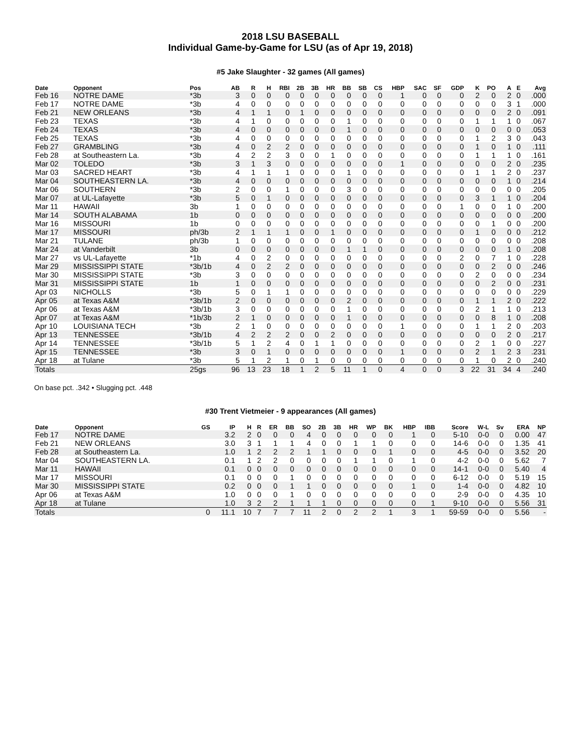2018 LSU BASEBALL
Individual Game-by-Game for LSU (as of Apr 19, 2018)
#5 Jake Slaughter - 32 games (All games)
| Date | Opponent | Pos | AB | R | H | RBI | 2B | 3B | HR | BB | SB | CS | HBP | SAC | SF | GDP | K | PO | A | E | Avg |
| --- | --- | --- | --- | --- | --- | --- | --- | --- | --- | --- | --- | --- | --- | --- | --- | --- | --- | --- | --- | --- | --- |
| Feb 16 | NOTRE DAME | *3b | 3 | 0 | 0 | 0 | 0 | 0 | 0 | 0 | 0 | 0 | 1 | 0 | 0 | 0 | 2 | 0 | 2 | 0 | .000 |
| Feb 17 | NOTRE DAME | *3b | 4 | 0 | 0 | 0 | 0 | 0 | 0 | 0 | 0 | 0 | 0 | 0 | 0 | 0 | 0 | 0 | 3 | 1 | .000 |
| Feb 21 | NEW ORLEANS | *3b | 4 | 1 | 1 | 0 | 1 | 0 | 0 | 0 | 0 | 0 | 0 | 0 | 0 | 0 | 0 | 0 | 2 | 0 | .091 |
| Feb 23 | TEXAS | *3b | 4 | 1 | 0 | 0 | 0 | 0 | 0 | 1 | 0 | 0 | 0 | 0 | 0 | 0 | 1 | 1 | 1 | 0 | .067 |
| Feb 24 | TEXAS | *3b | 4 | 0 | 0 | 0 | 0 | 0 | 0 | 1 | 0 | 0 | 0 | 0 | 0 | 0 | 0 | 0 | 0 | 0 | .053 |
| Feb 25 | TEXAS | *3b | 4 | 0 | 0 | 0 | 0 | 0 | 0 | 0 | 0 | 0 | 0 | 0 | 0 | 0 | 1 | 2 | 3 | 0 | .043 |
| Feb 27 | GRAMBLING | *3b | 4 | 0 | 2 | 2 | 0 | 0 | 0 | 0 | 0 | 0 | 0 | 0 | 0 | 0 | 1 | 0 | 1 | 0 | .111 |
| Feb 28 | at Southeastern La. | *3b | 4 | 2 | 2 | 3 | 0 | 0 | 1 | 0 | 0 | 0 | 0 | 0 | 0 | 0 | 1 | 1 | 1 | 0 | .161 |
| Mar 02 | TOLEDO | *3b | 3 | 1 | 3 | 0 | 0 | 0 | 0 | 0 | 0 | 0 | 1 | 0 | 0 | 0 | 0 | 0 | 2 | 0 | .235 |
| Mar 03 | SACRED HEART | *3b | 4 | 1 | 1 | 1 | 0 | 0 | 0 | 1 | 0 | 0 | 0 | 0 | 0 | 0 | 1 | 1 | 2 | 0 | .237 |
| Mar 04 | SOUTHEASTERN LA. | *3b | 4 | 0 | 0 | 0 | 0 | 0 | 0 | 0 | 0 | 0 | 0 | 0 | 0 | 0 | 0 | 0 | 1 | 0 | .214 |
| Mar 06 | SOUTHERN | *3b | 2 | 0 | 0 | 1 | 0 | 0 | 0 | 3 | 0 | 0 | 0 | 0 | 0 | 0 | 0 | 0 | 0 | 0 | .205 |
| Mar 07 | at UL-Lafayette | *3b | 5 | 0 | 1 | 0 | 0 | 0 | 0 | 0 | 0 | 0 | 0 | 0 | 0 | 0 | 3 | 1 | 1 | 0 | .204 |
| Mar 11 | HAWAII | 3b | 1 | 0 | 0 | 0 | 0 | 0 | 0 | 0 | 0 | 0 | 0 | 0 | 0 | 1 | 0 | 0 | 1 | 0 | .200 |
| Mar 14 | SOUTH ALABAMA | 1b | 0 | 0 | 0 | 0 | 0 | 0 | 0 | 0 | 0 | 0 | 0 | 0 | 0 | 0 | 0 | 0 | 0 | 0 | .200 |
| Mar 16 | MISSOURI | 1b | 0 | 0 | 0 | 0 | 0 | 0 | 0 | 0 | 0 | 0 | 0 | 0 | 0 | 0 | 0 | 1 | 0 | 0 | .200 |
| Mar 17 | MISSOURI | ph/3b | 2 | 1 | 1 | 1 | 0 | 0 | 1 | 0 | 0 | 0 | 0 | 0 | 0 | 0 | 1 | 0 | 0 | 0 | .212 |
| Mar 21 | TULANE | ph/3b | 1 | 0 | 0 | 0 | 0 | 0 | 0 | 0 | 0 | 0 | 0 | 0 | 0 | 0 | 0 | 0 | 0 | 0 | .208 |
| Mar 24 | at Vanderbilt | 3b | 0 | 0 | 0 | 0 | 0 | 0 | 0 | 1 | 1 | 0 | 0 | 0 | 0 | 0 | 0 | 0 | 1 | 0 | .208 |
| Mar 27 | vs UL-Lafayette | *1b | 4 | 0 | 2 | 0 | 0 | 0 | 0 | 0 | 0 | 0 | 0 | 0 | 0 | 2 | 0 | 7 | 1 | 0 | .228 |
| Mar 29 | MISSISSIPPI STATE | *3b/1b | 4 | 0 | 2 | 2 | 0 | 0 | 0 | 0 | 0 | 0 | 0 | 0 | 0 | 0 | 0 | 2 | 0 | 0 | .246 |
| Mar 30 | MISSISSIPPI STATE | *3b | 3 | 0 | 0 | 0 | 0 | 0 | 0 | 0 | 0 | 0 | 0 | 0 | 0 | 0 | 2 | 0 | 0 | 0 | .234 |
| Mar 31 | MISSISSIPPI STATE | 1b | 1 | 0 | 0 | 0 | 0 | 0 | 0 | 0 | 0 | 0 | 0 | 0 | 0 | 0 | 0 | 2 | 0 | 0 | .231 |
| Apr 03 | NICHOLLS | *3b | 5 | 0 | 1 | 1 | 0 | 0 | 0 | 0 | 0 | 0 | 0 | 0 | 0 | 0 | 0 | 0 | 0 | 0 | .229 |
| Apr 05 | at Texas A&M | *3b/1b | 2 | 0 | 0 | 0 | 0 | 0 | 0 | 2 | 0 | 0 | 0 | 0 | 0 | 0 | 1 | 1 | 2 | 0 | .222 |
| Apr 06 | at Texas A&M | *3b/1b | 3 | 0 | 0 | 0 | 0 | 0 | 0 | 1 | 0 | 0 | 0 | 0 | 0 | 0 | 2 | 1 | 1 | 0 | .213 |
| Apr 07 | at Texas A&M | *1b/3b | 2 | 1 | 0 | 0 | 0 | 0 | 0 | 1 | 0 | 0 | 0 | 0 | 0 | 0 | 0 | 8 | 1 | 0 | .208 |
| Apr 10 | LOUISIANA TECH | *3b | 2 | 1 | 0 | 0 | 0 | 0 | 0 | 0 | 0 | 0 | 1 | 0 | 0 | 0 | 1 | 1 | 2 | 0 | .203 |
| Apr 13 | TENNESSEE | *3b/1b | 4 | 2 | 2 | 2 | 0 | 0 | 2 | 0 | 0 | 0 | 0 | 0 | 0 | 0 | 0 | 0 | 2 | 0 | .217 |
| Apr 14 | TENNESSEE | *3b/1b | 5 | 1 | 2 | 4 | 0 | 1 | 1 | 0 | 0 | 0 | 0 | 0 | 0 | 0 | 2 | 1 | 0 | 0 | .227 |
| Apr 15 | TENNESSEE | *3b | 3 | 0 | 1 | 0 | 0 | 0 | 0 | 0 | 0 | 0 | 1 | 0 | 0 | 0 | 2 | 1 | 2 | 3 | .231 |
| Apr 18 | at Tulane | *3b | 5 | 1 | 2 | 1 | 0 | 1 | 0 | 0 | 0 | 0 | 0 | 0 | 0 | 0 | 1 | 0 | 2 | 0 | .240 |
| Totals | | 25gs | 96 | 13 | 23 | 18 | 1 | 2 | 5 | 11 | 1 | 0 | 4 | 0 | 0 | 3 | 22 | 31 | 34 | 4 | .240 |
On base pct. .342 • Slugging pct. .448
#30 Trent Vietmeier - 9 appearances (All games)
| Date | Opponent | GS | IP | H | R | ER | BB | SO | 2B | 3B | HR | WP | BK | HBP | IBB | Score | W-L | Sv | ERA | NP |
| --- | --- | --- | --- | --- | --- | --- | --- | --- | --- | --- | --- | --- | --- | --- | --- | --- | --- | --- | --- | --- |
| Feb 17 | NOTRE DAME | | 3.2 | 2 | 0 | 0 | 0 | 4 | 0 | 0 | 0 | 0 | 0 | 1 | 0 | 5-10 | 0-0 | 0 | 0.00 | 47 |
| Feb 21 | NEW ORLEANS | | 3.0 | 3 | 1 | 1 | 1 | 4 | 0 | 0 | 1 | 1 | 0 | 0 | 0 | 14-6 | 0-0 | 0 | 1.35 | 41 |
| Feb 28 | at Southeastern La. | | 1.0 | 1 | 2 | 2 | 2 | 1 | 1 | 0 | 0 | 0 | 1 | 0 | 0 | 4-5 | 0-0 | 0 | 3.52 | 20 |
| Mar 04 | SOUTHEASTERN LA. | | 0.1 | 1 | 2 | 2 | 0 | 0 | 0 | 0 | 1 | 1 | 0 | 1 | 0 | 4-2 | 0-0 | 0 | 5.62 | 7 |
| Mar 11 | HAWAII | | 0.1 | 0 | 0 | 0 | 0 | 0 | 0 | 0 | 0 | 0 | 0 | 0 | 0 | 14-1 | 0-0 | 0 | 5.40 | 4 |
| Mar 17 | MISSOURI | | 0.1 | 0 | 0 | 0 | 1 | 0 | 0 | 0 | 0 | 0 | 0 | 0 | 0 | 6-12 | 0-0 | 0 | 5.19 | 15 |
| Mar 30 | MISSISSIPPI STATE | | 0.2 | 0 | 0 | 0 | 1 | 1 | 0 | 0 | 0 | 0 | 0 | 1 | 0 | 1-4 | 0-0 | 0 | 4.82 | 10 |
| Apr 06 | at Texas A&M | | 1.0 | 0 | 0 | 0 | 1 | 0 | 0 | 0 | 0 | 0 | 0 | 0 | 0 | 2-9 | 0-0 | 0 | 4.35 | 10 |
| Apr 18 | at Tulane | | 1.0 | 3 | 2 | 2 | 1 | 1 | 1 | 0 | 0 | 0 | 0 | 0 | 1 | 9-10 | 0-0 | 0 | 5.56 | 31 |
| Totals | | 0 | 11.1 | 10 | 7 | 7 | 7 | 11 | 2 | 0 | 2 | 2 | 1 | 3 | 1 | 59-59 | 0-0 | 0 | 5.56 | - |